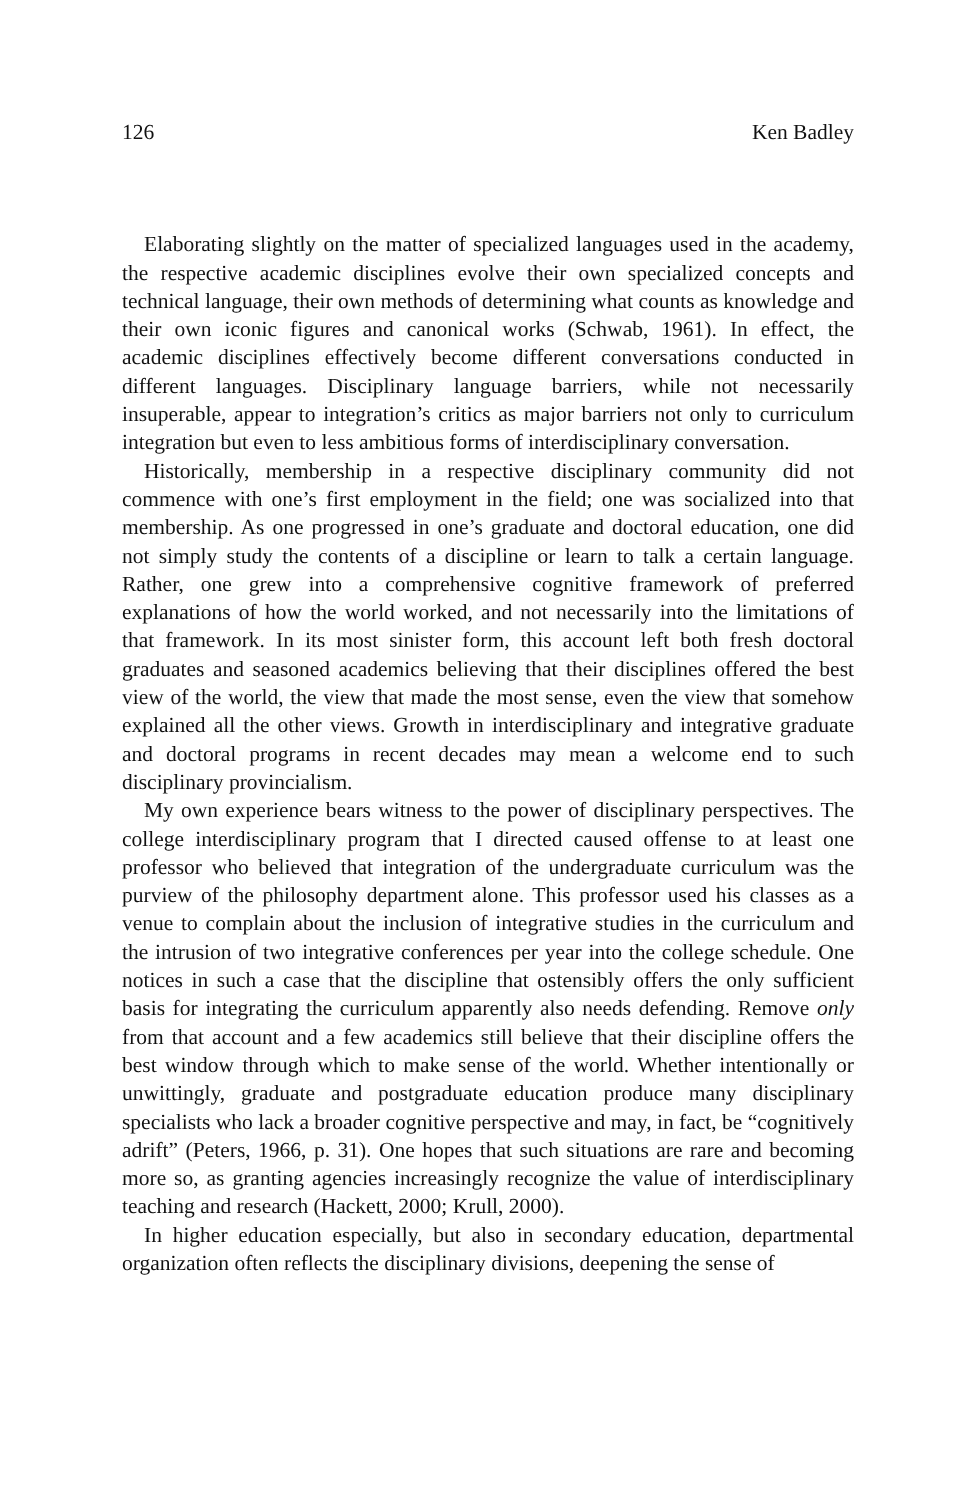126 Ken Badley
Elaborating slightly on the matter of specialized languages used in the academy, the respective academic disciplines evolve their own specialized concepts and technical language, their own methods of determining what counts as knowledge and their own iconic figures and canonical works (Schwab, 1961). In effect, the academic disciplines effectively become different conversations conducted in different languages. Disciplinary language barriers, while not necessarily insuperable, appear to integration’s critics as major barriers not only to curriculum integration but even to less ambitious forms of interdisciplinary conversation.
Historically, membership in a respective disciplinary community did not commence with one’s first employment in the field; one was socialized into that membership. As one progressed in one’s graduate and doctoral education, one did not simply study the contents of a discipline or learn to talk a certain language. Rather, one grew into a comprehensive cognitive framework of preferred explanations of how the world worked, and not necessarily into the limitations of that framework. In its most sinister form, this account left both fresh doctoral graduates and seasoned academics believing that their disciplines offered the best view of the world, the view that made the most sense, even the view that somehow explained all the other views. Growth in interdisciplinary and integrative graduate and doctoral programs in recent decades may mean a welcome end to such disciplinary provincialism.
My own experience bears witness to the power of disciplinary perspectives. The college interdisciplinary program that I directed caused offense to at least one professor who believed that integration of the undergraduate curriculum was the purview of the philosophy department alone. This professor used his classes as a venue to complain about the inclusion of integrative studies in the curriculum and the intrusion of two integrative conferences per year into the college schedule. One notices in such a case that the discipline that ostensibly offers the only sufficient basis for integrating the curriculum apparently also needs defending. Remove only from that account and a few academics still believe that their discipline offers the best window through which to make sense of the world. Whether intentionally or unwittingly, graduate and postgraduate education produce many disciplinary specialists who lack a broader cognitive perspective and may, in fact, be “cognitively adrift” (Peters, 1966, p. 31). One hopes that such situations are rare and becoming more so, as granting agencies increasingly recognize the value of interdisciplinary teaching and research (Hackett, 2000; Krull, 2000).
In higher education especially, but also in secondary education, departmental organization often reflects the disciplinary divisions, deepening the sense of